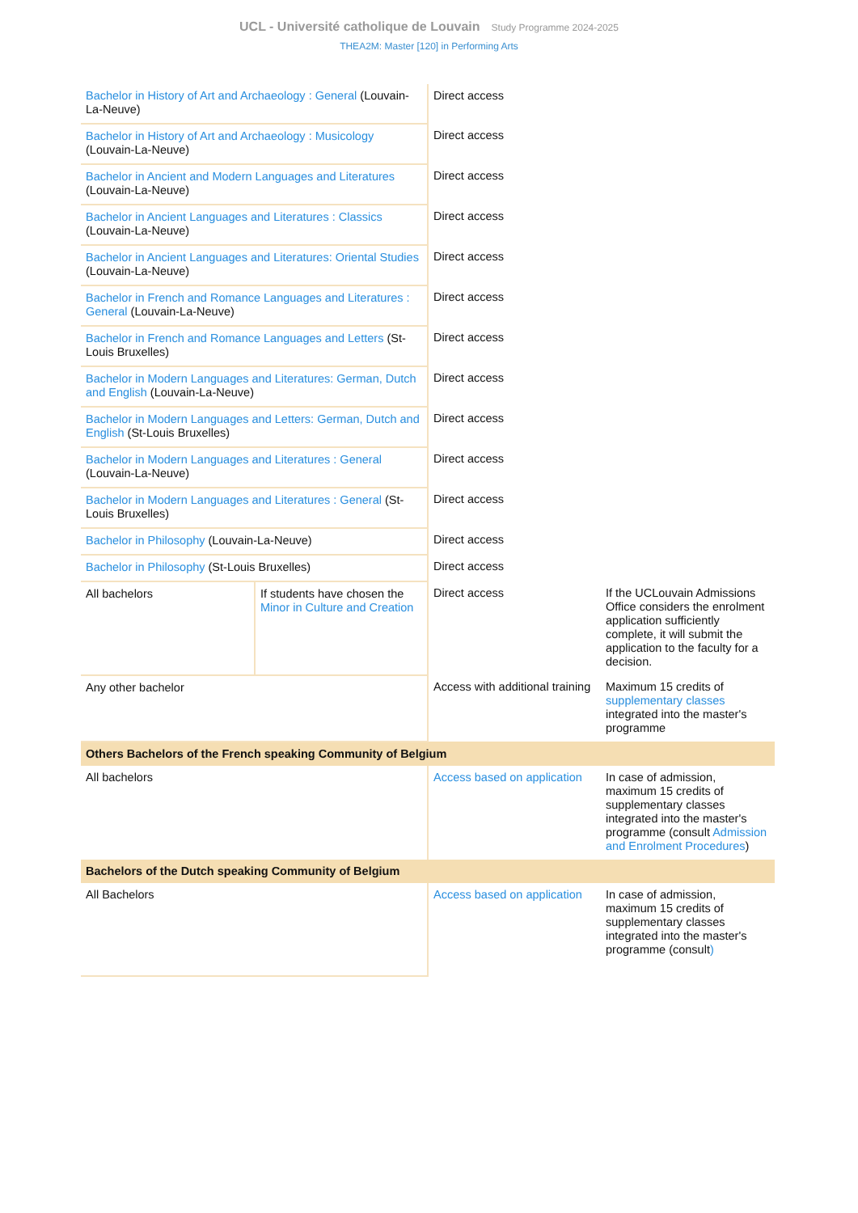UCL - Université catholique de Louvain Study Programme 2024-2025
THEA2M: Master [120] in Performing Arts
| Bachelor in History of Art and Archaeology : General (Louvain-La-Neuve) | | Direct access | |
| Bachelor in History of Art and Archaeology : Musicology (Louvain-La-Neuve) | | Direct access | |
| Bachelor in Ancient and Modern Languages and Literatures (Louvain-La-Neuve) | | Direct access | |
| Bachelor in Ancient Languages and Literatures : Classics (Louvain-La-Neuve) | | Direct access | |
| Bachelor in Ancient Languages and Literatures: Oriental Studies (Louvain-La-Neuve) | | Direct access | |
| Bachelor in French and Romance Languages and Literatures : General (Louvain-La-Neuve) | | Direct access | |
| Bachelor in French and Romance Languages and Letters (St-Louis Bruxelles) | | Direct access | |
| Bachelor in Modern Languages and Literatures: German, Dutch and English (Louvain-La-Neuve) | | Direct access | |
| Bachelor in Modern Languages and Letters: German, Dutch and English (St-Louis Bruxelles) | | Direct access | |
| Bachelor in Modern Languages and Literatures : General (Louvain-La-Neuve) | | Direct access | |
| Bachelor in Modern Languages and Literatures : General (St-Louis Bruxelles) | | Direct access | |
| Bachelor in Philosophy (Louvain-La-Neuve) | | Direct access | |
| Bachelor in Philosophy (St-Louis Bruxelles) | | Direct access | |
| All bachelors | If students have chosen the Minor in Culture and Creation | Direct access | If the UCLouvain Admissions Office considers the enrolment application sufficiently complete, it will submit the application to the faculty for a decision. |
| Any other bachelor | | Access with additional training | Maximum 15 credits of supplementary classes integrated into the master's programme |
| Others Bachelors of the French speaking Community of Belgium | | | |
| All bachelors | | Access based on application | In case of admission, maximum 15 credits of supplementary classes integrated into the master's programme (consult Admission and Enrolment Procedures ) |
| Bachelors of the Dutch speaking Community of Belgium | | | |
| All Bachelors | | Access based on application | In case of admission, maximum 15 credits of supplementary classes integrated into the master's programme (consult ) |